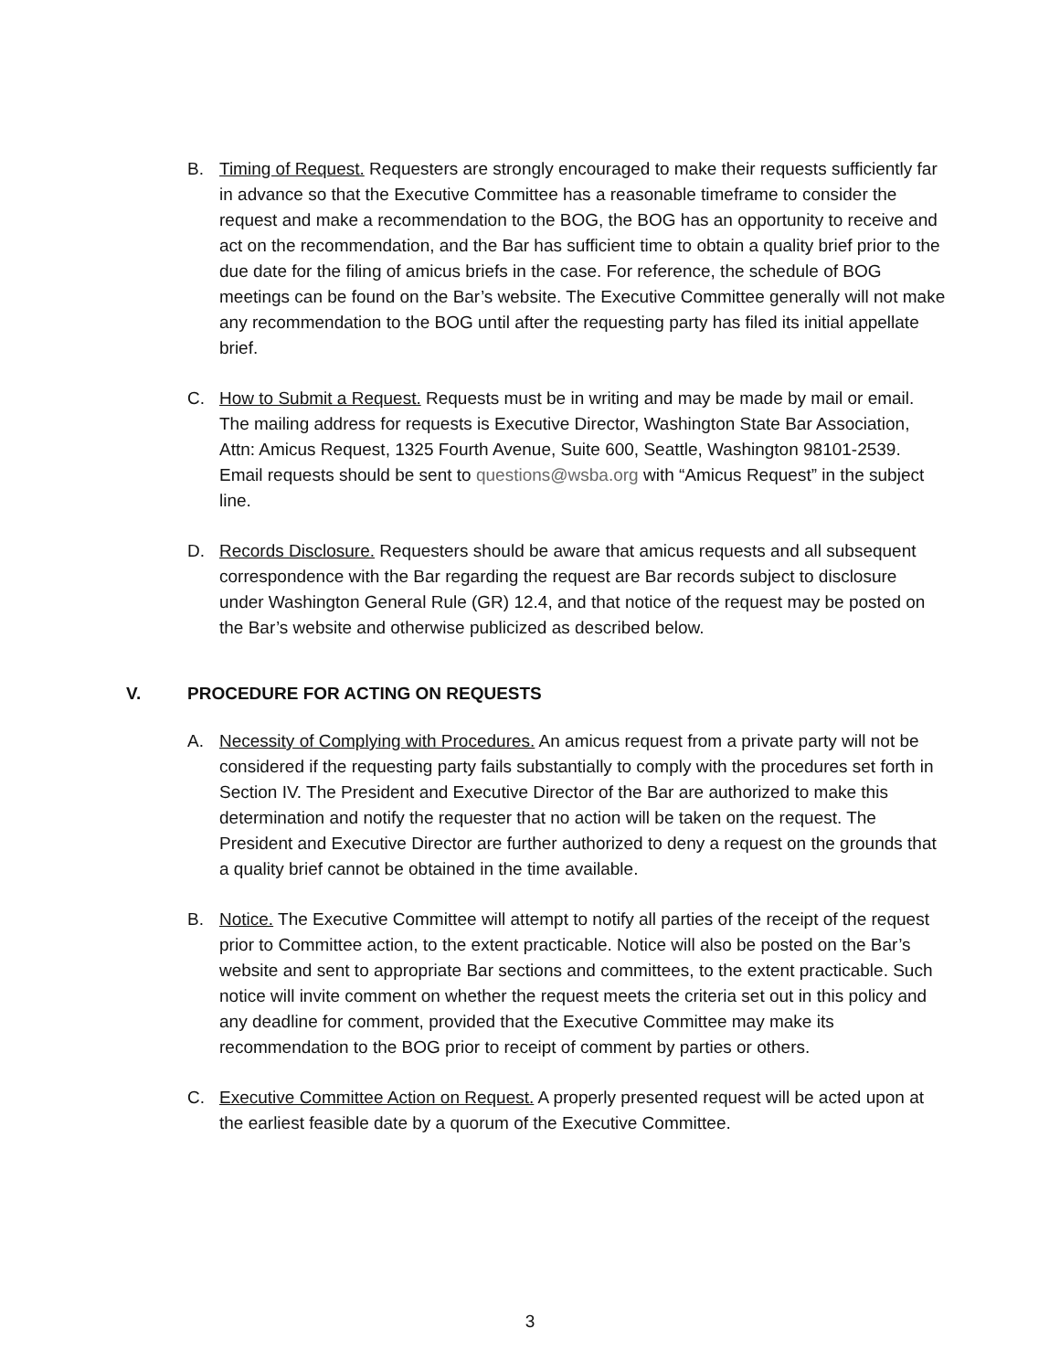B. Timing of Request. Requesters are strongly encouraged to make their requests sufficiently far in advance so that the Executive Committee has a reasonable timeframe to consider the request and make a recommendation to the BOG, the BOG has an opportunity to receive and act on the recommendation, and the Bar has sufficient time to obtain a quality brief prior to the due date for the filing of amicus briefs in the case. For reference, the schedule of BOG meetings can be found on the Bar’s website. The Executive Committee generally will not make any recommendation to the BOG until after the requesting party has filed its initial appellate brief.
C. How to Submit a Request. Requests must be in writing and may be made by mail or email. The mailing address for requests is Executive Director, Washington State Bar Association, Attn: Amicus Request, 1325 Fourth Avenue, Suite 600, Seattle, Washington 98101-2539. Email requests should be sent to questions@wsba.org with “Amicus Request” in the subject line.
D. Records Disclosure. Requesters should be aware that amicus requests and all subsequent correspondence with the Bar regarding the request are Bar records subject to disclosure under Washington General Rule (GR) 12.4, and that notice of the request may be posted on the Bar’s website and otherwise publicized as described below.
V. PROCEDURE FOR ACTING ON REQUESTS
A. Necessity of Complying with Procedures. An amicus request from a private party will not be considered if the requesting party fails substantially to comply with the procedures set forth in Section IV. The President and Executive Director of the Bar are authorized to make this determination and notify the requester that no action will be taken on the request. The President and Executive Director are further authorized to deny a request on the grounds that a quality brief cannot be obtained in the time available.
B. Notice. The Executive Committee will attempt to notify all parties of the receipt of the request prior to Committee action, to the extent practicable. Notice will also be posted on the Bar’s website and sent to appropriate Bar sections and committees, to the extent practicable. Such notice will invite comment on whether the request meets the criteria set out in this policy and any deadline for comment, provided that the Executive Committee may make its recommendation to the BOG prior to receipt of comment by parties or others.
C. Executive Committee Action on Request. A properly presented request will be acted upon at the earliest feasible date by a quorum of the Executive Committee.
3